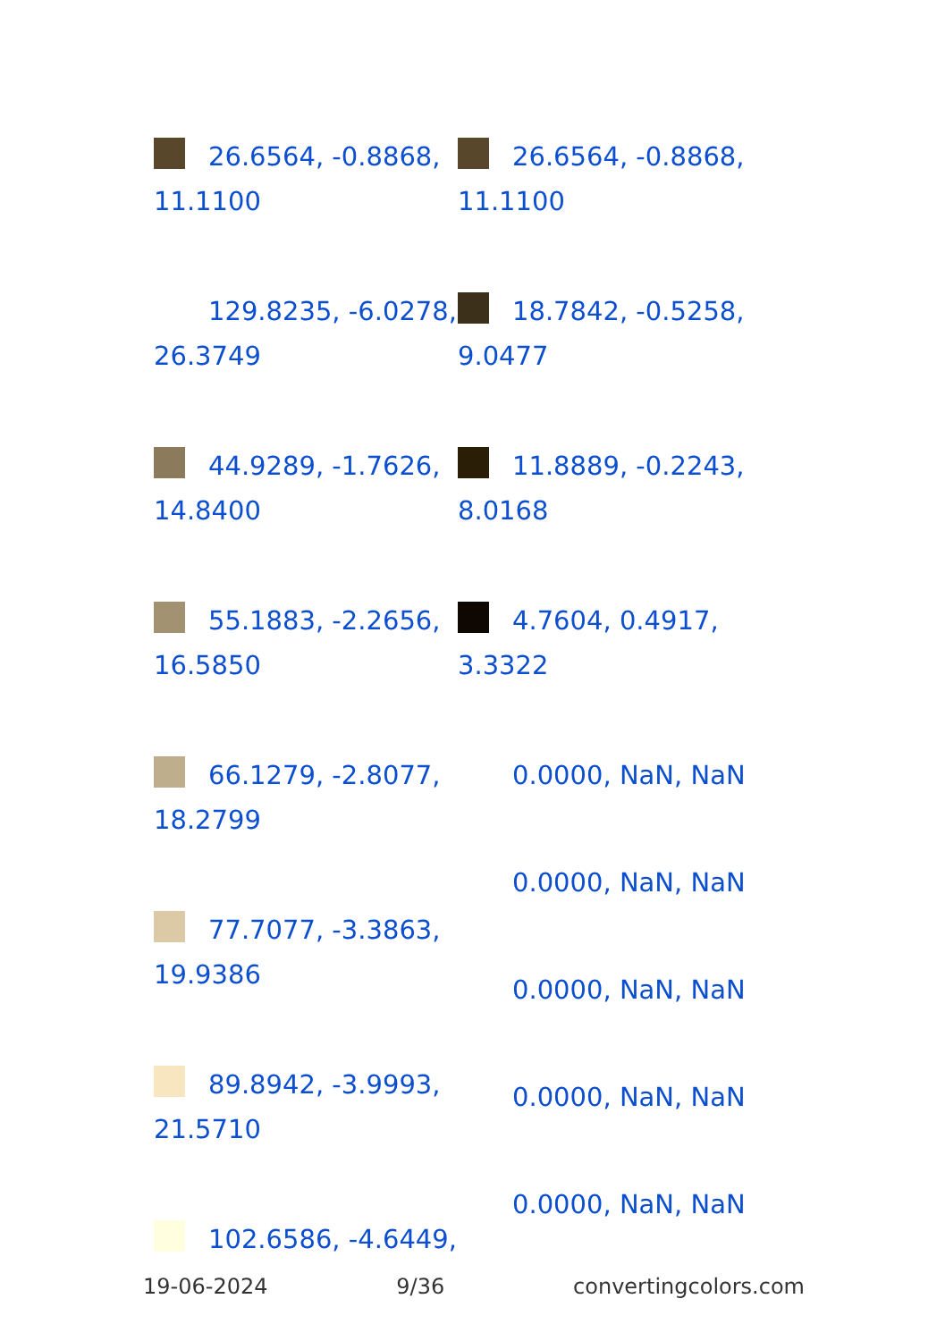26.6564, -0.8868, 11.1100
129.8235, -6.0278, 26.3749
44.9289, -1.7626, 14.8400
55.1883, -2.2656, 16.5850
66.1279, -2.8077, 18.2799
77.7077, -3.3863, 19.9386
89.8942, -3.9993, 21.5710
102.6586, -4.6449,
26.6564, -0.8868, 11.1100
18.7842, -0.5258, 9.0477
11.8889, -0.2243, 8.0168
4.7604, 0.4917, 3.3322
0.0000, NaN, NaN
0.0000, NaN, NaN
0.0000, NaN, NaN
0.0000, NaN, NaN
0.0000, NaN, NaN
19-06-2024 9/36 convertingcolors.com